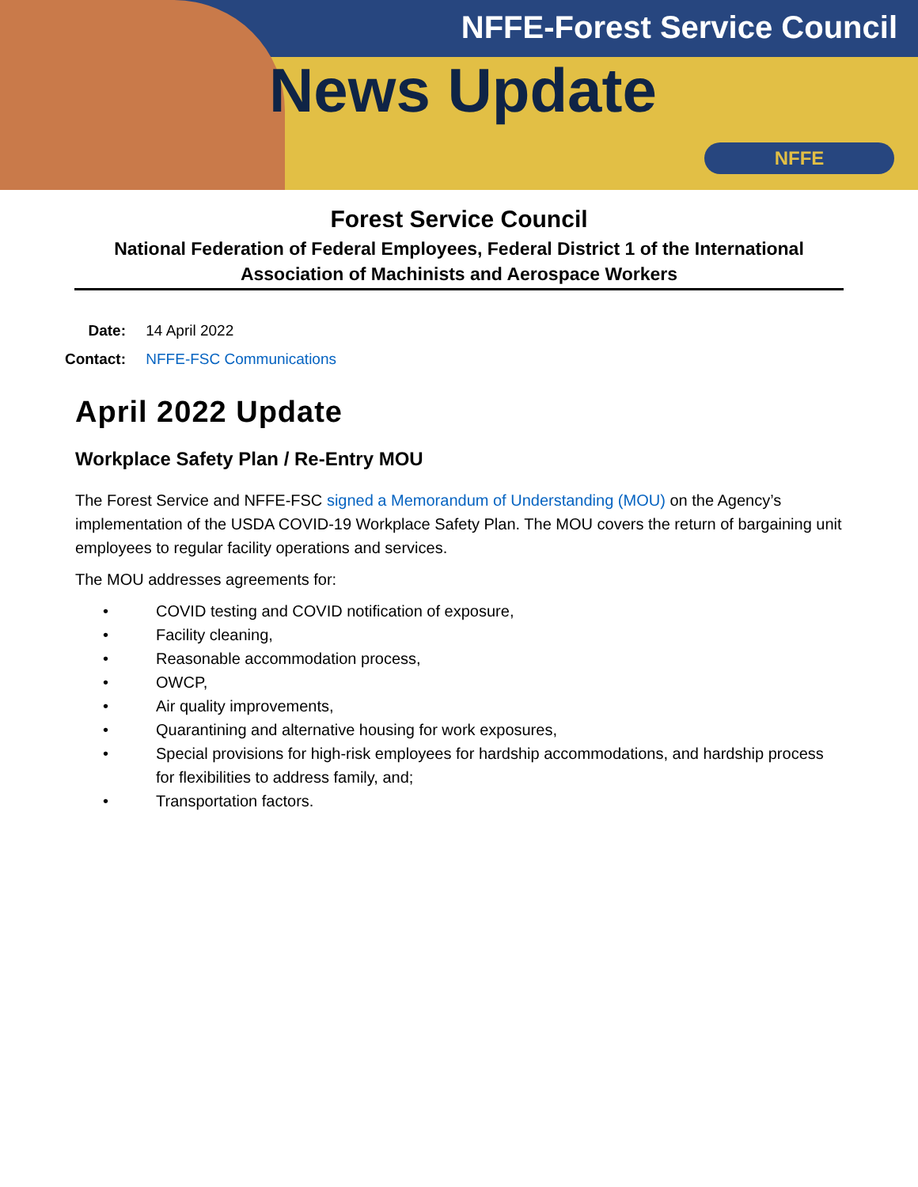NFFE-Forest Service Council
News Update
NFFE
Forest Service Council
National Federation of Federal Employees, Federal District 1 of the International Association of Machinists and Aerospace Workers
Date: 14 April 2022
Contact: NFFE-FSC Communications
April 2022 Update
Workplace Safety Plan / Re-Entry MOU
The Forest Service and NFFE-FSC signed a Memorandum of Understanding (MOU) on the Agency’s implementation of the USDA COVID-19 Workplace Safety Plan. The MOU covers the return of bargaining unit employees to regular facility operations and services.
The MOU addresses agreements for:
• COVID testing and COVID notification of exposure,
• Facility cleaning,
• Reasonable accommodation process,
• OWCP,
• Air quality improvements,
• Quarantining and alternative housing for work exposures,
• Special provisions for high-risk employees for hardship accommodations, and hardship process for flexibilities to address family, and;
• Transportation factors.